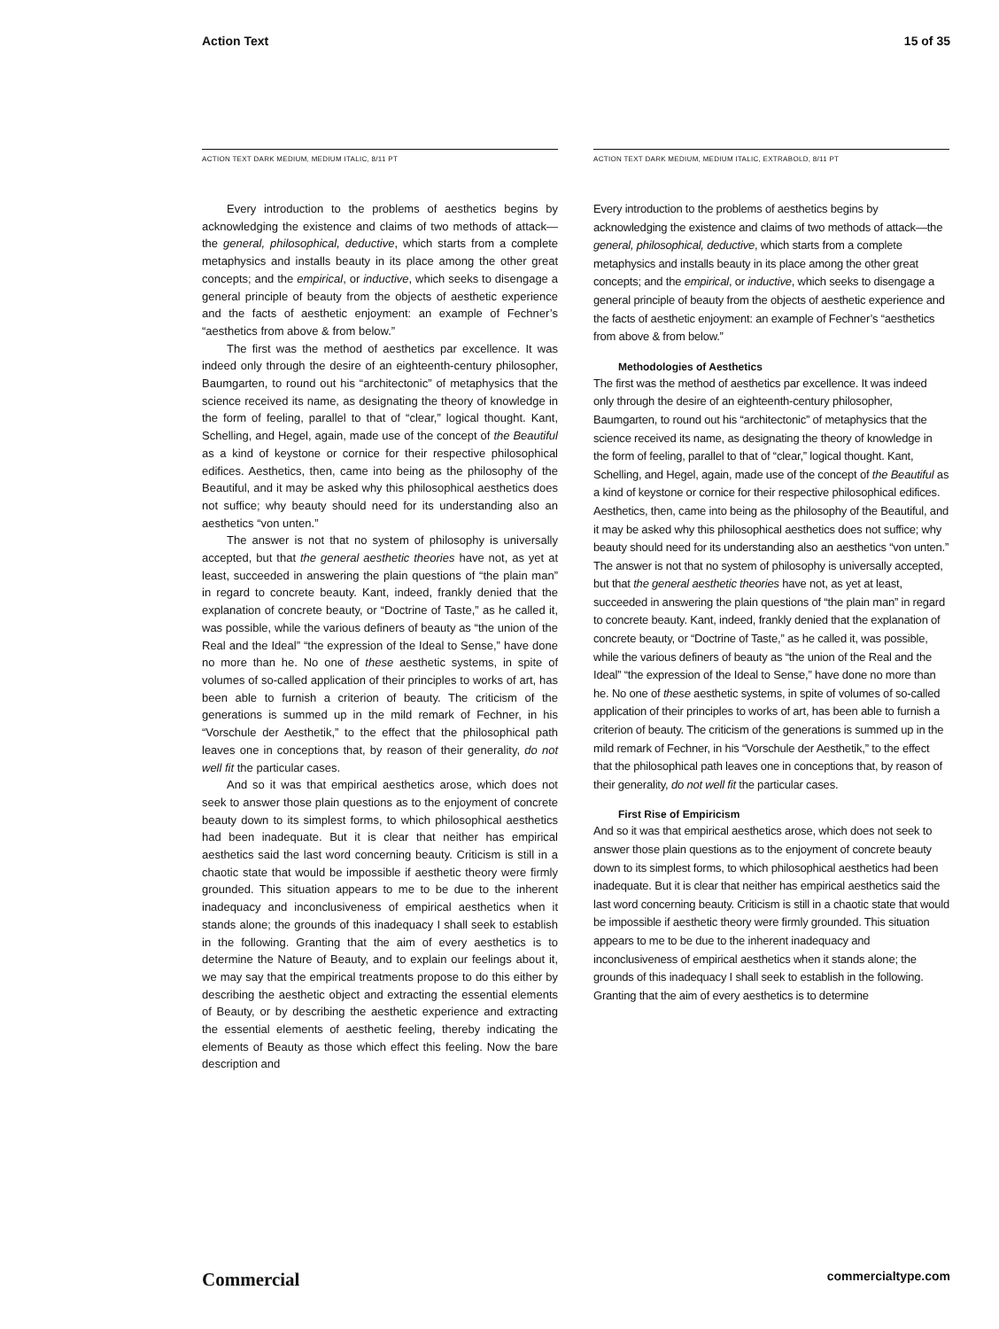Action Text 15 of 35
ACTION TEXT DARK MEDIUM, MEDIUM ITALIC, 8/11 PT
Every introduction to the problems of aesthetics begins by acknowledging the existence and claims of two methods of attack—the general, philosophical, deductive, which starts from a complete metaphysics and installs beauty in its place among the other great concepts; and the empirical, or inductive, which seeks to disengage a general principle of beauty from the objects of aesthetic experience and the facts of aesthetic enjoyment: an example of Fechner’s “aesthetics from above & from below.”
The first was the method of aesthetics par excellence. It was indeed only through the desire of an eighteenth-century philosopher, Baumgarten, to round out his “architectonic” of metaphysics that the science received its name, as designating the theory of knowledge in the form of feeling, parallel to that of “clear,” logical thought. Kant, Schelling, and Hegel, again, made use of the concept of the Beautiful as a kind of keystone or cornice for their respective philosophical edifices. Aesthetics, then, came into being as the philosophy of the Beautiful, and it may be asked why this philosophical aesthetics does not suffice; why beauty should need for its understanding also an aesthetics “von unten.”
The answer is not that no system of philosophy is universally accepted, but that the general aesthetic theories have not, as yet at least, succeeded in answering the plain questions of “the plain man” in regard to concrete beauty. Kant, indeed, frankly denied that the explanation of concrete beauty, or “Doctrine of Taste,” as he called it, was possible, while the various definers of beauty as “the union of the Real and the Ideal” “the expression of the Ideal to Sense,” have done no more than he. No one of these aesthetic systems, in spite of volumes of so-called application of their principles to works of art, has been able to furnish a criterion of beauty. The criticism of the generations is summed up in the mild remark of Fechner, in his “Vorschule der Aesthetik,” to the effect that the philosophical path leaves one in conceptions that, by reason of their generality, do not well fit the particular cases.
And so it was that empirical aesthetics arose, which does not seek to answer those plain questions as to the enjoyment of concrete beauty down to its simplest forms, to which philosophical aesthetics had been inadequate. But it is clear that neither has empirical aesthetics said the last word concerning beauty. Criticism is still in a chaotic state that would be impossible if aesthetic theory were firmly grounded. This situation appears to me to be due to the inherent inadequacy and inconclusiveness of empirical aesthetics when it stands alone; the grounds of this inadequacy I shall seek to establish in the following. Granting that the aim of every aesthetics is to determine the Nature of Beauty, and to explain our feelings about it, we may say that the empirical treatments propose to do this either by describing the aesthetic object and extracting the essential elements of Beauty, or by describing the aesthetic experience and extracting the essential elements of aesthetic feeling, thereby indicating the elements of Beauty as those which effect this feeling. Now the bare description and
ACTION TEXT DARK MEDIUM, MEDIUM ITALIC, EXTRABOLD, 8/11 PT
Every introduction to the problems of aesthetics begins by acknowledging the existence and claims of two methods of attack—the general, philosophical, deductive, which starts from a complete metaphysics and installs beauty in its place among the other great concepts; and the empirical, or inductive, which seeks to disengage a general principle of beauty from the objects of aesthetic experience and the facts of aesthetic enjoyment: an example of Fechner’s “aesthetics from above & from below.”
Methodologies of Aesthetics
The first was the method of aesthetics par excellence. It was indeed only through the desire of an eighteenth-century philosopher, Baumgarten, to round out his “architectonic” of metaphysics that the science received its name, as designating the theory of knowledge in the form of feeling, parallel to that of “clear,” logical thought. Kant, Schelling, and Hegel, again, made use of the concept of the Beautiful as a kind of keystone or cornice for their respective philosophical edifices. Aesthetics, then, came into being as the philosophy of the Beautiful, and it may be asked why this philosophical aesthetics does not suffice; why beauty should need for its understanding also an aesthetics “von unten.” The answer is not that no system of philosophy is universally accepted, but that the general aesthetic theories have not, as yet at least, succeeded in answering the plain questions of “the plain man” in regard to concrete beauty. Kant, indeed, frankly denied that the explanation of concrete beauty, or “Doctrine of Taste,” as he called it, was possible, while the various definers of beauty as “the union of the Real and the Ideal” “the expression of the Ideal to Sense,” have done no more than he. No one of these aesthetic systems, in spite of volumes of so-called application of their principles to works of art, has been able to furnish a criterion of beauty. The criticism of the generations is summed up in the mild remark of Fechner, in his “Vorschule der Aesthetik,” to the effect that the philosophical path leaves one in conceptions that, by reason of their generality, do not well fit the particular cases.
First Rise of Empiricism
And so it was that empirical aesthetics arose, which does not seek to answer those plain questions as to the enjoyment of concrete beauty down to its simplest forms, to which philosophical aesthetics had been inadequate. But it is clear that neither has empirical aesthetics said the last word concerning beauty. Criticism is still in a chaotic state that would be impossible if aesthetic theory were firmly grounded. This situation appears to me to be due to the inherent inadequacy and inconclusiveness of empirical aesthetics when it stands alone; the grounds of this inadequacy I shall seek to establish in the following. Granting that the aim of every aesthetics is to determine
Commercial commercialtype.com